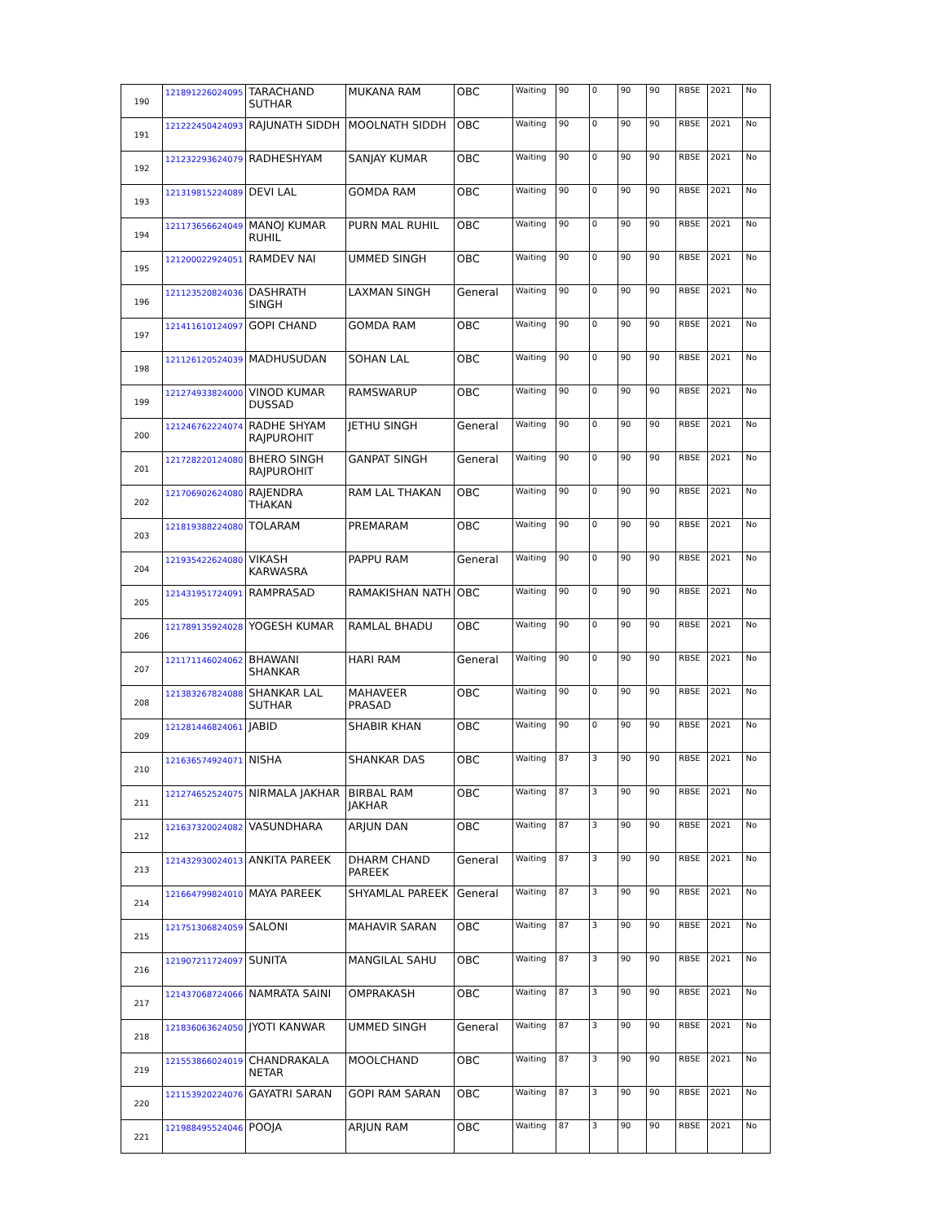| 190 | 121891226024095 | TARACHAND SUTHAR | MUKANA RAM | OBC | Waiting | 90 | 0 | 90 | 90 | RBSE | 2021 | No |
| 191 | 121222450424093 | RAJUNATH SIDDH | MOOLNATH SIDDH | OBC | Waiting | 90 | 0 | 90 | 90 | RBSE | 2021 | No |
| 192 | 121232293624079 | RADHESHYAM | SANJAY KUMAR | OBC | Waiting | 90 | 0 | 90 | 90 | RBSE | 2021 | No |
| 193 | 121319815224089 | DEVI LAL | GOMDA RAM | OBC | Waiting | 90 | 0 | 90 | 90 | RBSE | 2021 | No |
| 194 | 121173656624049 | MANOJ KUMAR RUHIL | PURN MAL RUHIL | OBC | Waiting | 90 | 0 | 90 | 90 | RBSE | 2021 | No |
| 195 | 121200022924051 | RAMDEV NAI | UMMED SINGH | OBC | Waiting | 90 | 0 | 90 | 90 | RBSE | 2021 | No |
| 196 | 121123520824036 | DASHRATH SINGH | LAXMAN SINGH | General | Waiting | 90 | 0 | 90 | 90 | RBSE | 2021 | No |
| 197 | 121411610124097 | GOPI CHAND | GOMDA RAM | OBC | Waiting | 90 | 0 | 90 | 90 | RBSE | 2021 | No |
| 198 | 121126120524039 | MADHUSUDAN | SOHAN LAL | OBC | Waiting | 90 | 0 | 90 | 90 | RBSE | 2021 | No |
| 199 | 121274933824000 | VINOD KUMAR DUSSAD | RAMSWARUP | OBC | Waiting | 90 | 0 | 90 | 90 | RBSE | 2021 | No |
| 200 | 121246762224074 | RADHE SHYAM RAJPUROHIT | JETHU SINGH | General | Waiting | 90 | 0 | 90 | 90 | RBSE | 2021 | No |
| 201 | 121728220124080 | BHERO SINGH RAJPUROHIT | GANPAT SINGH | General | Waiting | 90 | 0 | 90 | 90 | RBSE | 2021 | No |
| 202 | 121706902624080 | RAJENDRA THAKAN | RAM LAL THAKAN | OBC | Waiting | 90 | 0 | 90 | 90 | RBSE | 2021 | No |
| 203 | 121819388224080 | TOLARAM | PREMARAM | OBC | Waiting | 90 | 0 | 90 | 90 | RBSE | 2021 | No |
| 204 | 121935422624080 | VIKASH KARWASRA | PAPPU RAM | General | Waiting | 90 | 0 | 90 | 90 | RBSE | 2021 | No |
| 205 | 121431951724091 | RAMPRASAD | RAMAKISHAN NATH | OBC | Waiting | 90 | 0 | 90 | 90 | RBSE | 2021 | No |
| 206 | 121789135924028 | YOGESH KUMAR | RAMLAL BHADU | OBC | Waiting | 90 | 0 | 90 | 90 | RBSE | 2021 | No |
| 207 | 121171146024062 | BHAWANI SHANKAR | HARI RAM | General | Waiting | 90 | 0 | 90 | 90 | RBSE | 2021 | No |
| 208 | 121383267824088 | SHANKAR LAL SUTHAR | MAHAVEER PRASAD | OBC | Waiting | 90 | 0 | 90 | 90 | RBSE | 2021 | No |
| 209 | 121281446824061 | JABID | SHABIR KHAN | OBC | Waiting | 90 | 0 | 90 | 90 | RBSE | 2021 | No |
| 210 | 121636574924071 | NISHA | SHANKAR DAS | OBC | Waiting | 87 | 3 | 90 | 90 | RBSE | 2021 | No |
| 211 | 121274652524075 | NIRMALA JAKHAR | BIRBAL RAM JAKHAR | OBC | Waiting | 87 | 3 | 90 | 90 | RBSE | 2021 | No |
| 212 | 121637320024082 | VASUNDHARA | ARJUN DAN | OBC | Waiting | 87 | 3 | 90 | 90 | RBSE | 2021 | No |
| 213 | 121432930024013 | ANKITA PAREEK | DHARM CHAND PAREEK | General | Waiting | 87 | 3 | 90 | 90 | RBSE | 2021 | No |
| 214 | 121664799824010 | MAYA PAREEK | SHYAMLAL PAREEK | General | Waiting | 87 | 3 | 90 | 90 | RBSE | 2021 | No |
| 215 | 121751306824059 | SALONI | MAHAVIR SARAN | OBC | Waiting | 87 | 3 | 90 | 90 | RBSE | 2021 | No |
| 216 | 121907211724097 | SUNITA | MANGILAL SAHU | OBC | Waiting | 87 | 3 | 90 | 90 | RBSE | 2021 | No |
| 217 | 121437068724066 | NAMRATA SAINI | OMPRAKASH | OBC | Waiting | 87 | 3 | 90 | 90 | RBSE | 2021 | No |
| 218 | 121836063624050 | JYOTI KANWAR | UMMED SINGH | General | Waiting | 87 | 3 | 90 | 90 | RBSE | 2021 | No |
| 219 | 121553866024019 | CHANDRAKALA NETAR | MOOLCHAND | OBC | Waiting | 87 | 3 | 90 | 90 | RBSE | 2021 | No |
| 220 | 121153920224076 | GAYATRI SARAN | GOPI RAM SARAN | OBC | Waiting | 87 | 3 | 90 | 90 | RBSE | 2021 | No |
| 221 | 121988495524046 | POOJA | ARJUN RAM | OBC | Waiting | 87 | 3 | 90 | 90 | RBSE | 2021 | No |